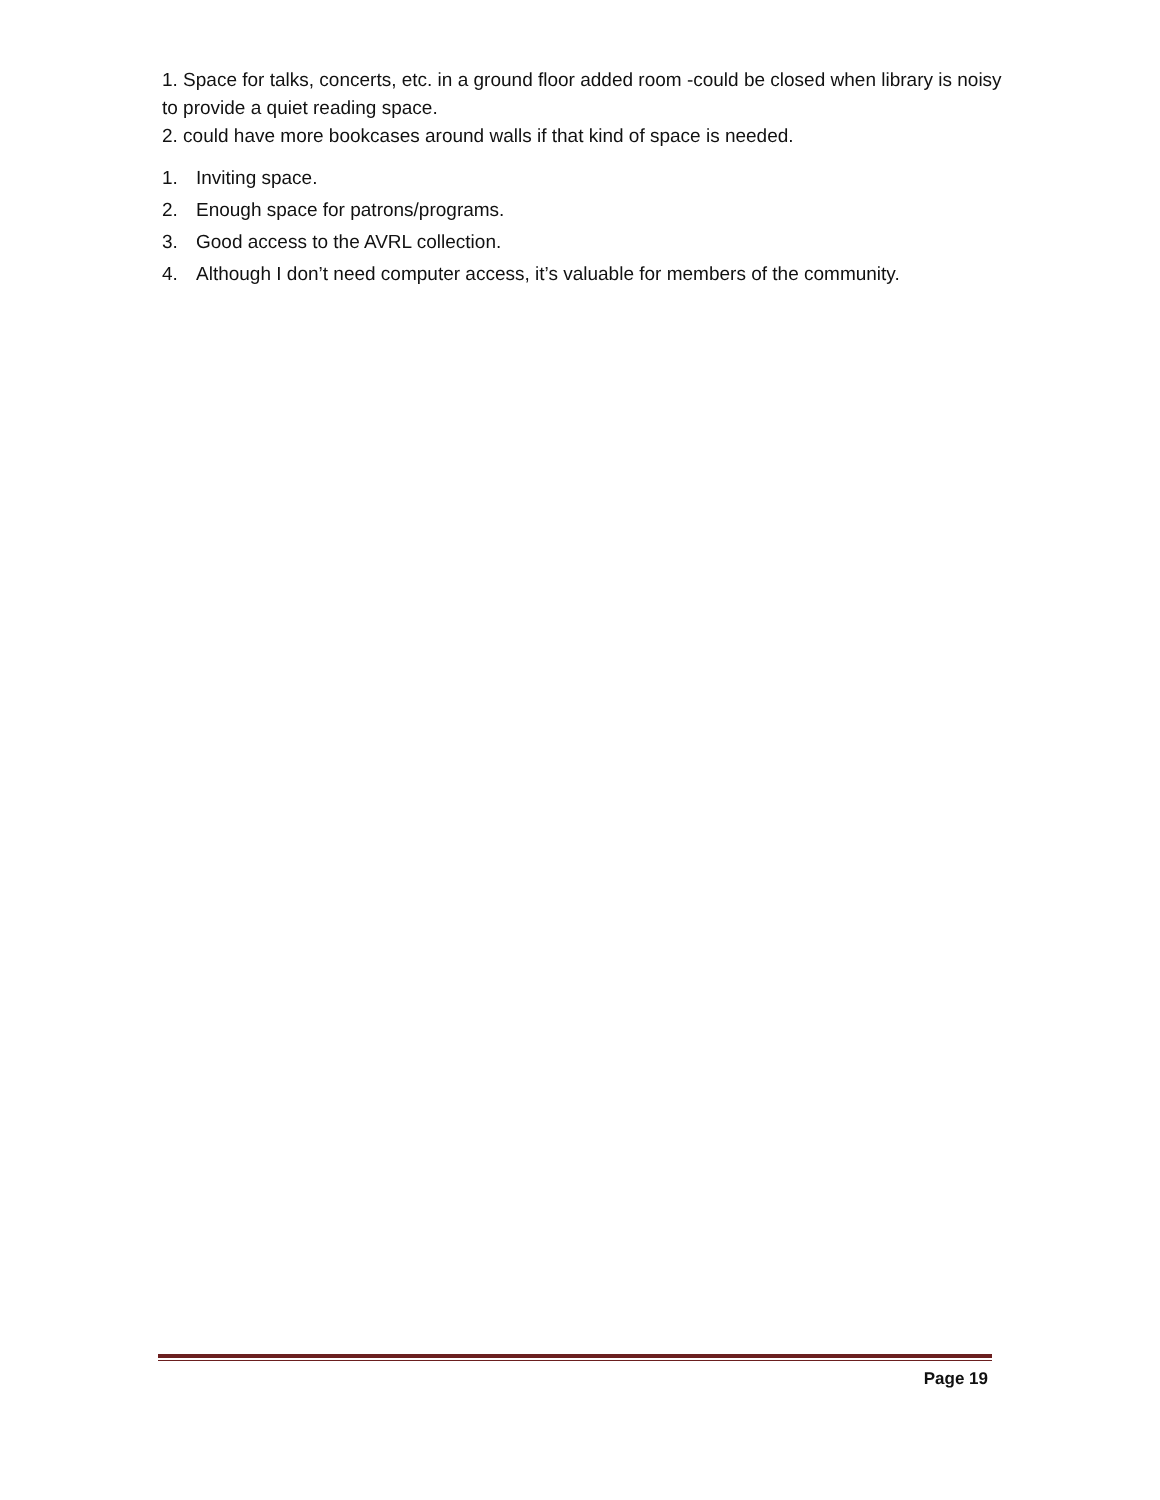1. Space for talks, concerts, etc. in a ground floor added room -could be closed when library is noisy to provide a quiet reading space.
2. could have more bookcases around walls if that kind of space is needed.
1. Inviting space.
2. Enough space for patrons/programs.
3. Good access to the AVRL collection.
4. Although I don’t need computer access, it’s valuable for members of the community.
Page 19